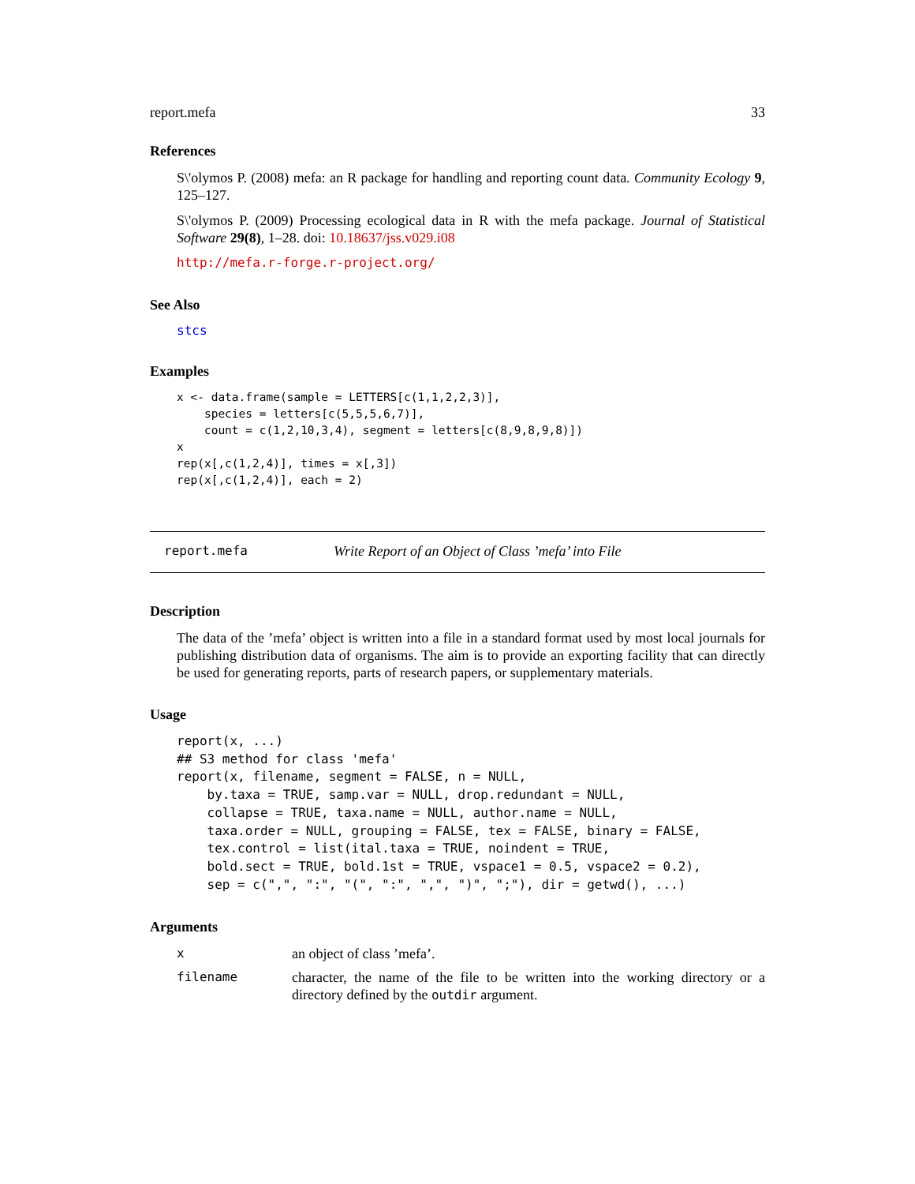report.mefa 33
References
S\'olymos P. (2008) mefa: an R package for handling and reporting count data. Community Ecology 9, 125–127.
S\'olymos P. (2009) Processing ecological data in R with the mefa package. Journal of Statistical Software 29(8), 1–28. doi: 10.18637/jss.v029.i08
http://mefa.r-forge.r-project.org/
See Also
stcs
Examples
x <- data.frame(sample = LETTERS[c(1,1,2,2,3)],
    species = letters[c(5,5,5,6,7)],
    count = c(1,2,10,3,4), segment = letters[c(8,9,8,9,8)])
x
rep(x[,c(1,2,4)], times = x[,3])
rep(x[,c(1,2,4)], each = 2)
report.mefa Write Report of an Object of Class ’mefa’ into File
Description
The data of the ’mefa’ object is written into a file in a standard format used by most local journals for publishing distribution data of organisms. The aim is to provide an exporting facility that can directly be used for generating reports, parts of research papers, or supplementary materials.
Usage
report(x, ...)
## S3 method for class 'mefa'
report(x, filename, segment = FALSE, n = NULL,
    by.taxa = TRUE, samp.var = NULL, drop.redundant = NULL,
    collapse = TRUE, taxa.name = NULL, author.name = NULL,
    taxa.order = NULL, grouping = FALSE, tex = FALSE, binary = FALSE,
    tex.control = list(ital.taxa = TRUE, noindent = TRUE,
    bold.sect = TRUE, bold.1st = TRUE, vspace1 = 0.5, vspace2 = 0.2),
    sep = c(",", ":", "(", ":", ",", ")", ";"), dir = getwd(), ...)
Arguments
| x | an object of class ’mefa’. |
| filename | character, the name of the file to be written into the working directory or a directory defined by the outdir argument. |